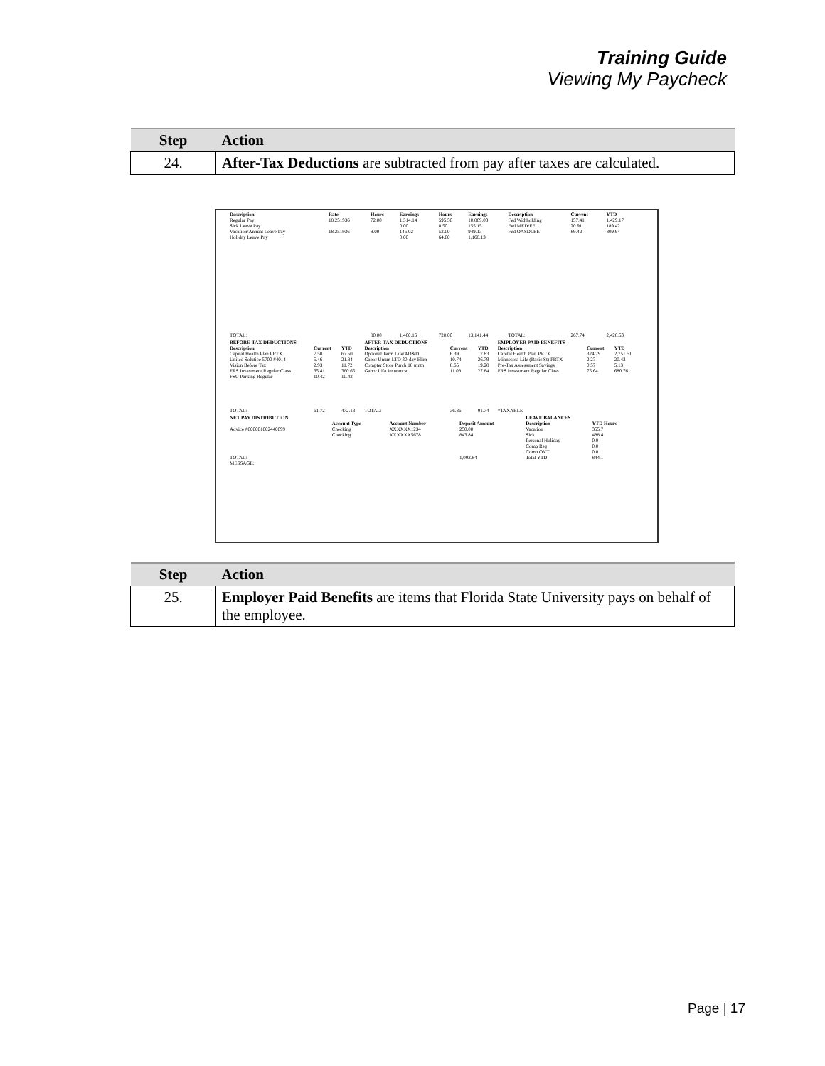Training Guide
Viewing My Paycheck
| Step | Action |
| --- | --- |
| 24. | After-Tax Deductions are subtracted from pay after taxes are calculated. |
| Description | Rate | Hours | Earnings | Hours | Earnings | Description | Current | YTD |
| --- | --- | --- | --- | --- | --- | --- | --- | --- |
| Regular Pay | 18.251936 | 72.00 | 1,314.14 | 595.50 | 10,869.03 | Fed Withholding | 157.41 | 1,429.17 |
| Sick Leave Pay | | | 0.00 | 8.50 | 155.15 | Fed MED/EE | 20.91 | 189.42 |
| Vacation/Annual Leave Pay | 18.251936 | 8.00 | 146.02 | 52.00 | 949.13 | Fed OASDI/EE | 89.42 | 809.94 |
| Holiday Leave Pay | | | 0.00 | 64.00 | 1,168.13 | | | |
| TOTAL: | | 80.00 | 1,460.16 | 720.00 | 13,141.44 | TOTAL: | 267.74 | 2,428.53 |
| BEFORE-TAX DEDUCTIONS | | | AFTER-TAX DEDUCTIONS | | | EMPLOYER PAID BENEFITS | | |
| --- | --- | --- | --- | --- | --- | --- | --- | --- |
| Description | Current | YTD | Description | Current | YTD | Description | Current | YTD |
| Capital Health Plan PRTX | 7.50 | 67.50 | Optional Term Life/AD&D | 6.39 | 17.83 | Capital Health Plan PRTX | 324.79 | 2,751.51 |
| United Solutice 5700 #4014 | 5.46 | 21.84 | Gabor Unum LTD 30-day Elim | 10.74 | 26.79 | Minnesota Life (Basic St) PRTX | 2.27 | 20.43 |
| Vision Before Tax | 2.93 | 11.72 | Compter Store Purch 18 mnth | 8.65 | 19.28 | Pre-Tax Assessment Savings | 0.57 | 5.13 |
| FRS Investment Regular Class | 35.41 | 360.65 | Gabor Life Insurance | 11.08 | 27.84 | FRS Investment Regular Class | 75.64 | 680.76 |
| FSU Parking Regular | 10.42 | 10.42 | | | | | | |
| TOTAL: | 61.72 | 472.13 | TOTAL: | 36.86 | 91.74 | *TAXABLE | | |
| NET PAY DISTRIBUTION | | | | LEAVE BALANCES | |
| --- | --- | --- | --- | --- | --- |
| | Account Type | Account Number | Deposit Amount | Description | YTD Hours |
| Advice #000001002440099 | Checking | XXXXXX1234 | 250.00 | Vacation | 355.7 |
| | Checking | XXXXXX5678 | 843.84 | Sick | 488.4 |
| | | | | Personal Holiday | 0.0 |
| | | | | Comp Reg | 0.0 |
| | | | | Comp OVT | 0.0 |
| TOTAL: | | | 1,093.84 | Total YTD | 844.1 |
| MESSAGE: | | | | | |
| Step | Action |
| --- | --- |
| 25. | Employer Paid Benefits are items that Florida State University pays on behalf of the employee. |
Page | 17